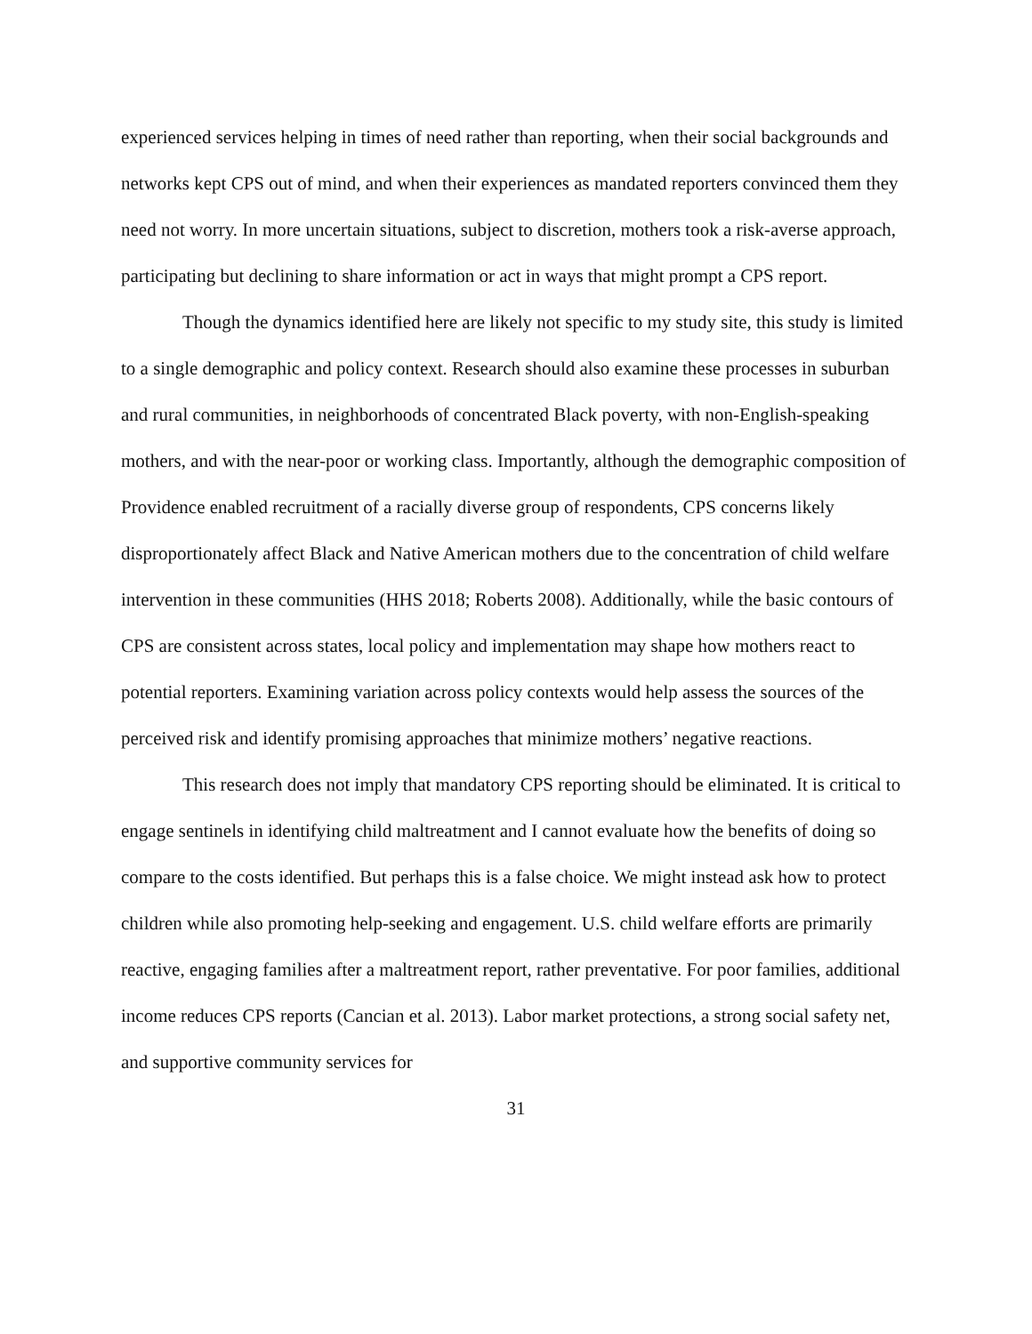experienced services helping in times of need rather than reporting, when their social backgrounds and networks kept CPS out of mind, and when their experiences as mandated reporters convinced them they need not worry. In more uncertain situations, subject to discretion, mothers took a risk-averse approach, participating but declining to share information or act in ways that might prompt a CPS report.
Though the dynamics identified here are likely not specific to my study site, this study is limited to a single demographic and policy context. Research should also examine these processes in suburban and rural communities, in neighborhoods of concentrated Black poverty, with non-English-speaking mothers, and with the near-poor or working class. Importantly, although the demographic composition of Providence enabled recruitment of a racially diverse group of respondents, CPS concerns likely disproportionately affect Black and Native American mothers due to the concentration of child welfare intervention in these communities (HHS 2018; Roberts 2008). Additionally, while the basic contours of CPS are consistent across states, local policy and implementation may shape how mothers react to potential reporters. Examining variation across policy contexts would help assess the sources of the perceived risk and identify promising approaches that minimize mothers’ negative reactions.
This research does not imply that mandatory CPS reporting should be eliminated. It is critical to engage sentinels in identifying child maltreatment and I cannot evaluate how the benefits of doing so compare to the costs identified. But perhaps this is a false choice. We might instead ask how to protect children while also promoting help-seeking and engagement. U.S. child welfare efforts are primarily reactive, engaging families after a maltreatment report, rather preventative. For poor families, additional income reduces CPS reports (Cancian et al. 2013). Labor market protections, a strong social safety net, and supportive community services for
31